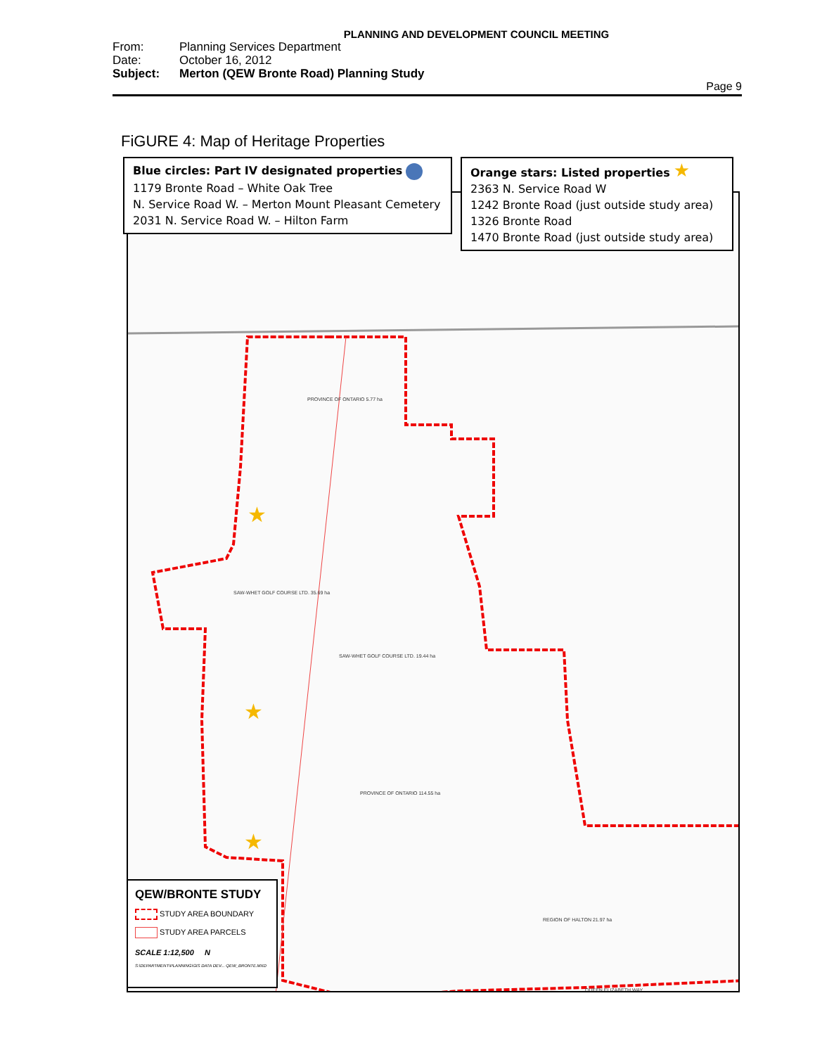PLANNING AND DEVELOPMENT COUNCIL MEETING
From: Planning Services Department
Date: October 16, 2012
Subject: Merton (QEW Bronte Road) Planning Study
Page 9
FiGURE 4: Map of Heritage Properties
Blue circles: Part IV designated properties
1179 Bronte Road – White Oak Tree
N. Service Road W. – Merton Mount Pleasant Cemetery
2031 N. Service Road W. – Hilton Farm
Orange stars: Listed properties ★
2363 N. Service Road W
1242 Bronte Road (just outside study area)
1326 Bronte Road
1470 Bronte Road (just outside study area)
PROVINCE OF ONTARIO 5.77 ha
PROVINCE OF ONTARIO 114.55 ha
SAW-WHET GOLF COURSE LTD. 19.44 ha
SAW-WHET GOLF COURSE LTD. 35.69 ha
REGION OF HALTON 21.97 ha
QUEEN ELIZABETH WAY
★
★
★
★
QEW/BRONTE STUDY
STUDY AREA BOUNDARY
STUDY AREA PARCELS
SCALE 1:12,500 N
S:\DEPARTMENT\PLANNING\GIS DATA DEV... QEW_BRONTE.MXD